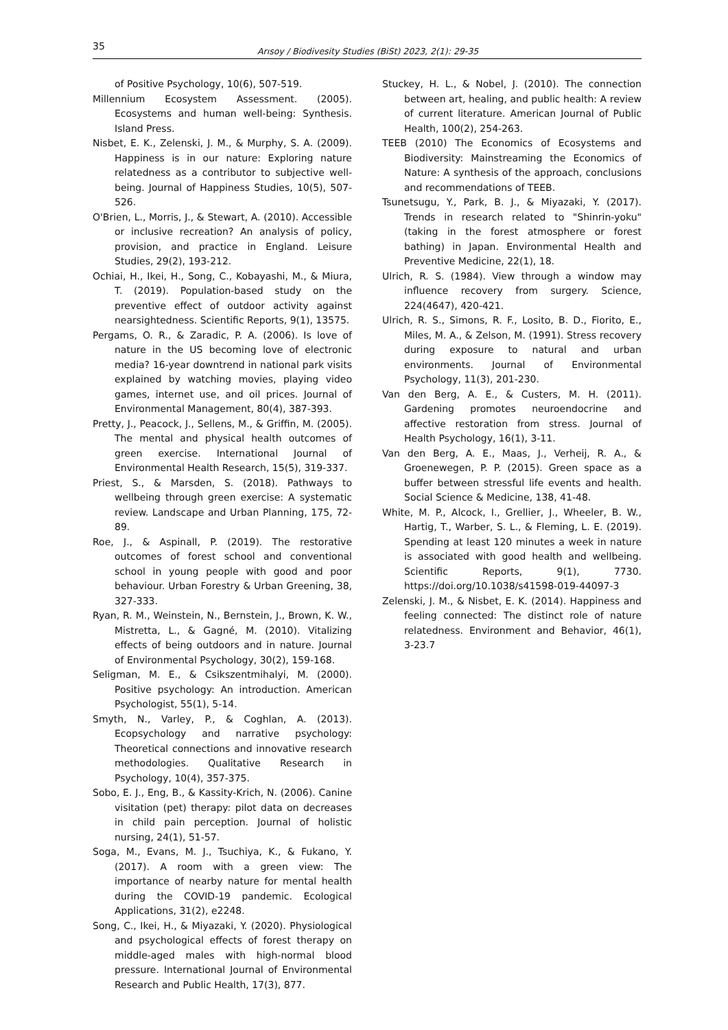35 Arısoy / Biodivesity Studies (BiSt) 2023, 2(1): 29-35
of Positive Psychology, 10(6), 507-519.
Millennium Ecosystem Assessment. (2005). Ecosystems and human well-being: Synthesis. Island Press.
Nisbet, E. K., Zelenski, J. M., & Murphy, S. A. (2009). Happiness is in our nature: Exploring nature relatedness as a contributor to subjective well-being. Journal of Happiness Studies, 10(5), 507-526.
O'Brien, L., Morris, J., & Stewart, A. (2010). Accessible or inclusive recreation? An analysis of policy, provision, and practice in England. Leisure Studies, 29(2), 193-212.
Ochiai, H., Ikei, H., Song, C., Kobayashi, M., & Miura, T. (2019). Population-based study on the preventive effect of outdoor activity against nearsightedness. Scientific Reports, 9(1), 13575.
Pergams, O. R., & Zaradic, P. A. (2006). Is love of nature in the US becoming love of electronic media? 16-year downtrend in national park visits explained by watching movies, playing video games, internet use, and oil prices. Journal of Environmental Management, 80(4), 387-393.
Pretty, J., Peacock, J., Sellens, M., & Griffin, M. (2005). The mental and physical health outcomes of green exercise. International Journal of Environmental Health Research, 15(5), 319-337.
Priest, S., & Marsden, S. (2018). Pathways to wellbeing through green exercise: A systematic review. Landscape and Urban Planning, 175, 72-89.
Roe, J., & Aspinall, P. (2019). The restorative outcomes of forest school and conventional school in young people with good and poor behaviour. Urban Forestry & Urban Greening, 38, 327-333.
Ryan, R. M., Weinstein, N., Bernstein, J., Brown, K. W., Mistretta, L., & Gagné, M. (2010). Vitalizing effects of being outdoors and in nature. Journal of Environmental Psychology, 30(2), 159-168.
Seligman, M. E., & Csikszentmihalyi, M. (2000). Positive psychology: An introduction. American Psychologist, 55(1), 5-14.
Smyth, N., Varley, P., & Coghlan, A. (2013). Ecopsychology and narrative psychology: Theoretical connections and innovative research methodologies. Qualitative Research in Psychology, 10(4), 357-375.
Sobo, E. J., Eng, B., & Kassity-Krich, N. (2006). Canine visitation (pet) therapy: pilot data on decreases in child pain perception. Journal of holistic nursing, 24(1), 51-57.
Soga, M., Evans, M. J., Tsuchiya, K., & Fukano, Y. (2017). A room with a green view: The importance of nearby nature for mental health during the COVID-19 pandemic. Ecological Applications, 31(2), e2248.
Song, C., Ikei, H., & Miyazaki, Y. (2020). Physiological and psychological effects of forest therapy on middle-aged males with high-normal blood pressure. International Journal of Environmental Research and Public Health, 17(3), 877.
Stuckey, H. L., & Nobel, J. (2010). The connection between art, healing, and public health: A review of current literature. American Journal of Public Health, 100(2), 254-263.
TEEB (2010) The Economics of Ecosystems and Biodiversity: Mainstreaming the Economics of Nature: A synthesis of the approach, conclusions and recommendations of TEEB.
Tsunetsugu, Y., Park, B. J., & Miyazaki, Y. (2017). Trends in research related to "Shinrin-yoku" (taking in the forest atmosphere or forest bathing) in Japan. Environmental Health and Preventive Medicine, 22(1), 18.
Ulrich, R. S. (1984). View through a window may influence recovery from surgery. Science, 224(4647), 420-421.
Ulrich, R. S., Simons, R. F., Losito, B. D., Fiorito, E., Miles, M. A., & Zelson, M. (1991). Stress recovery during exposure to natural and urban environments. Journal of Environmental Psychology, 11(3), 201-230.
Van den Berg, A. E., & Custers, M. H. (2011). Gardening promotes neuroendocrine and affective restoration from stress. Journal of Health Psychology, 16(1), 3-11.
Van den Berg, A. E., Maas, J., Verheij, R. A., & Groenewegen, P. P. (2015). Green space as a buffer between stressful life events and health. Social Science & Medicine, 138, 41-48.
White, M. P., Alcock, I., Grellier, J., Wheeler, B. W., Hartig, T., Warber, S. L., & Fleming, L. E. (2019). Spending at least 120 minutes a week in nature is associated with good health and wellbeing. Scientific Reports, 9(1), 7730. https://doi.org/10.1038/s41598-019-44097-3
Zelenski, J. M., & Nisbet, E. K. (2014). Happiness and feeling connected: The distinct role of nature relatedness. Environment and Behavior, 46(1), 3-23.7